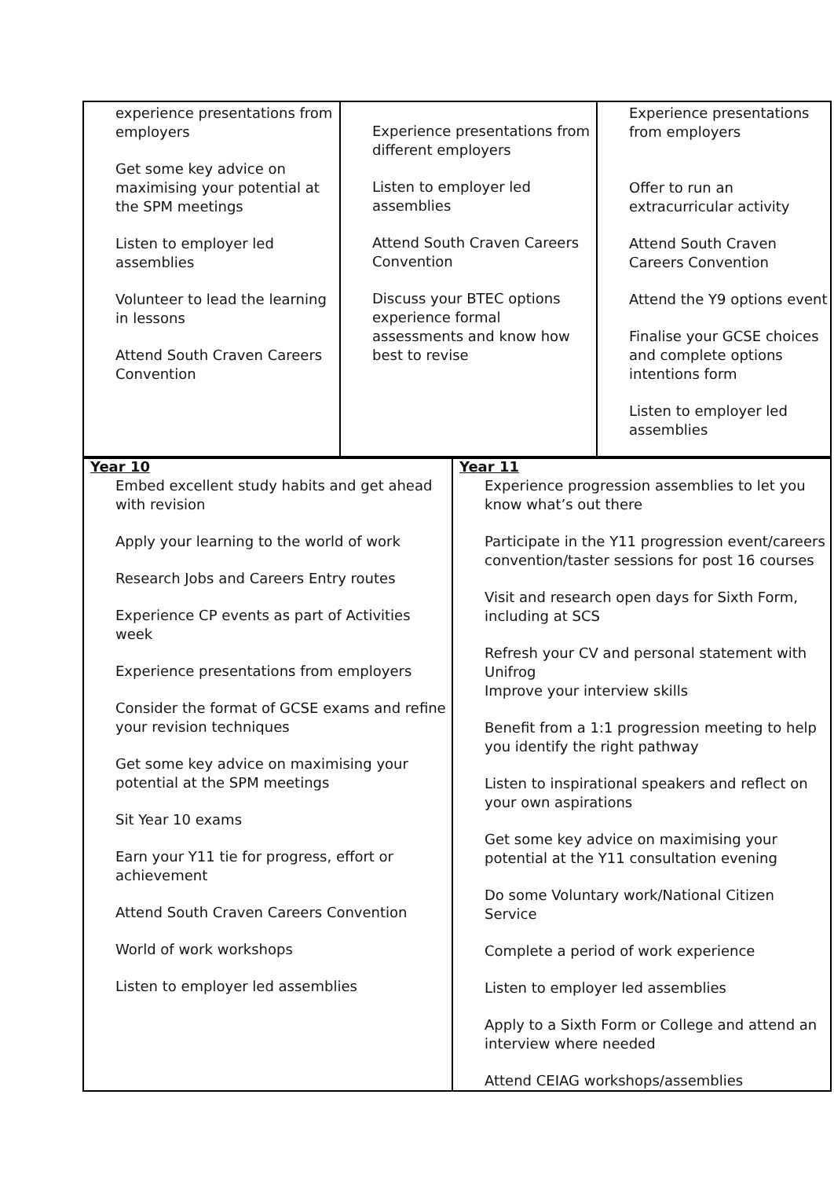| experience presentations from employers Get some key advice on maximising your potential at the SPM meetings Listen to employer led assemblies Volunteer to lead the learning in lessons Attend South Craven Careers Convention | Experience presentations from different employers Listen to employer led assemblies Attend South Craven Careers Convention Discuss your BTEC options experience formal assessments and know how best to revise | Experience presentations from employers Offer to run an extracurricular activity Attend South Craven Careers Convention Attend the Y9 options event Finalise your GCSE choices and complete options intentions form Listen to employer led assemblies |
| Year 10 Embed excellent study habits and get ahead with revision Apply your learning to the world of work Research Jobs and Careers Entry routes Experience CP events as part of Activities week Experience presentations from employers Consider the format of GCSE exams and refine your revision techniques Get some key advice on maximising your potential at the SPM meetings Sit Year 10 exams Earn your Y11 tie for progress, effort or achievement Attend South Craven Careers Convention World of work workshops Listen to employer led assemblies | Year 11 Experience progression assemblies to let you know what’s out there Participate in the Y11 progression event/careers convention/taster sessions for post 16 courses Visit and research open days for Sixth Form, including at SCS Refresh your CV and personal statement with Unifrog Improve your interview skills Benefit from a 1:1 progression meeting to help you identify the right pathway Listen to inspirational speakers and reflect on your own aspirations Get some key advice on maximising your potential at the Y11 consultation evening Do some Voluntary work/National Citizen Service Complete a period of work experience Listen to employer led assemblies Apply to a Sixth Form or College and attend an interview where needed Attend CEIAG workshops/assemblies |